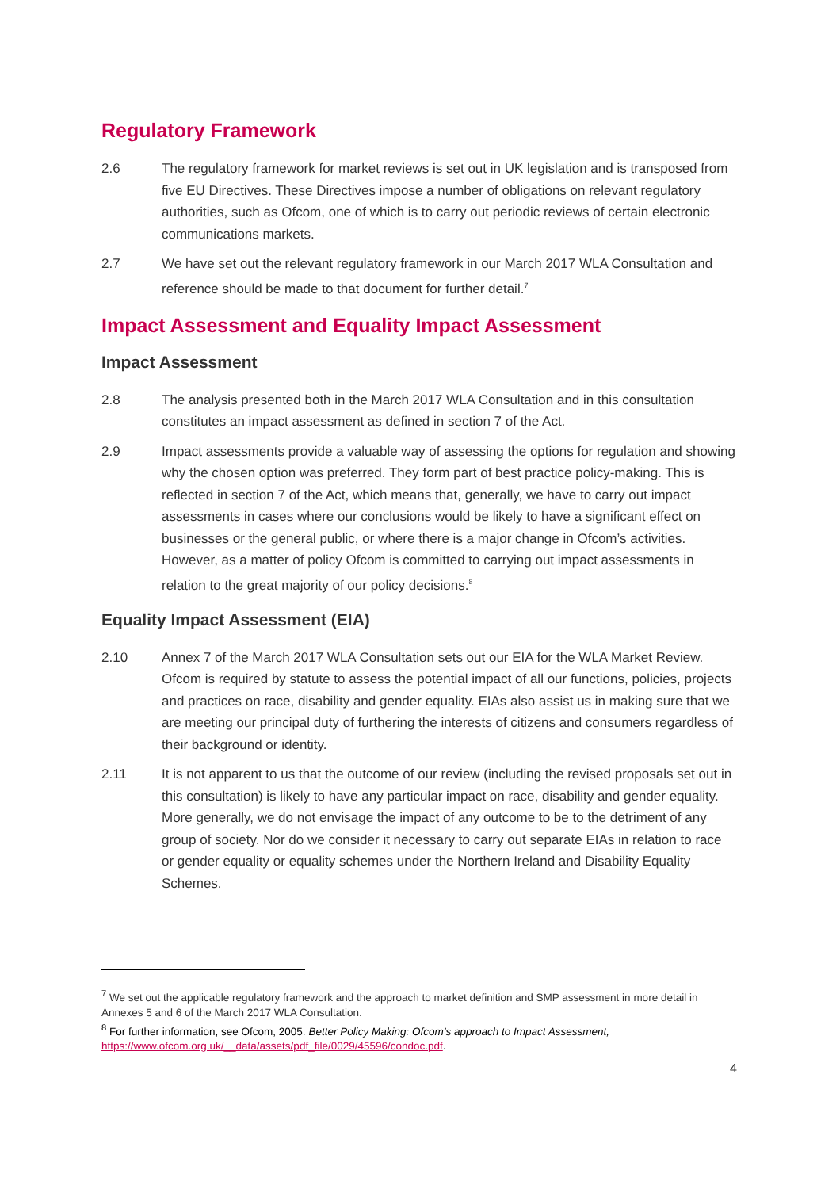Regulatory Framework
2.6 The regulatory framework for market reviews is set out in UK legislation and is transposed from five EU Directives. These Directives impose a number of obligations on relevant regulatory authorities, such as Ofcom, one of which is to carry out periodic reviews of certain electronic communications markets.
2.7 We have set out the relevant regulatory framework in our March 2017 WLA Consultation and reference should be made to that document for further detail.<sup>7</sup>
Impact Assessment and Equality Impact Assessment
Impact Assessment
2.8 The analysis presented both in the March 2017 WLA Consultation and in this consultation constitutes an impact assessment as defined in section 7 of the Act.
2.9 Impact assessments provide a valuable way of assessing the options for regulation and showing why the chosen option was preferred. They form part of best practice policy-making. This is reflected in section 7 of the Act, which means that, generally, we have to carry out impact assessments in cases where our conclusions would be likely to have a significant effect on businesses or the general public, or where there is a major change in Ofcom’s activities. However, as a matter of policy Ofcom is committed to carrying out impact assessments in relation to the great majority of our policy decisions.<sup>8</sup>
Equality Impact Assessment (EIA)
2.10 Annex 7 of the March 2017 WLA Consultation sets out our EIA for the WLA Market Review. Ofcom is required by statute to assess the potential impact of all our functions, policies, projects and practices on race, disability and gender equality. EIAs also assist us in making sure that we are meeting our principal duty of furthering the interests of citizens and consumers regardless of their background or identity.
2.11 It is not apparent to us that the outcome of our review (including the revised proposals set out in this consultation) is likely to have any particular impact on race, disability and gender equality. More generally, we do not envisage the impact of any outcome to be to the detriment of any group of society. Nor do we consider it necessary to carry out separate EIAs in relation to race or gender equality or equality schemes under the Northern Ireland and Disability Equality Schemes.
<sup>7</sup> We set out the applicable regulatory framework and the approach to market definition and SMP assessment in more detail in Annexes 5 and 6 of the March 2017 WLA Consultation.
<sup>8</sup> For further information, see Ofcom, 2005. Better Policy Making: Ofcom’s approach to Impact Assessment,
https://www.ofcom.org.uk/__data/assets/pdf_file/0029/45596/condoc.pdf.
4